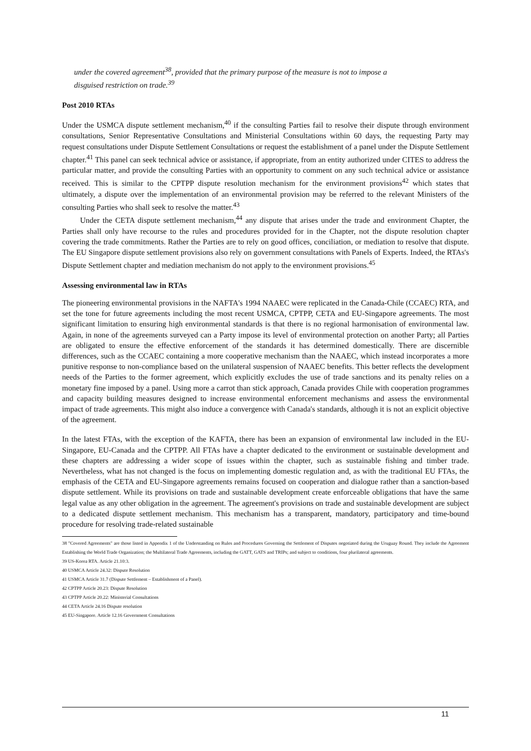under the covered agreement<sup>38</sup>, provided that the primary purpose of the measure is not to impose a disguised restriction on trade.<sup>39</sup>
Post 2010 RTAs
Under the USMCA dispute settlement mechanism,<sup>40</sup> if the consulting Parties fail to resolve their dispute through environment consultations, Senior Representative Consultations and Ministerial Consultations within 60 days, the requesting Party may request consultations under Dispute Settlement Consultations or request the establishment of a panel under the Dispute Settlement chapter.<sup>41</sup> This panel can seek technical advice or assistance, if appropriate, from an entity authorized under CITES to address the particular matter, and provide the consulting Parties with an opportunity to comment on any such technical advice or assistance received. This is similar to the CPTPP dispute resolution mechanism for the environment provisions<sup>42</sup> which states that ultimately, a dispute over the implementation of an environmental provision may be referred to the relevant Ministers of the consulting Parties who shall seek to resolve the matter.<sup>43</sup>
Under the CETA dispute settlement mechanism,<sup>44</sup> any dispute that arises under the trade and environment Chapter, the Parties shall only have recourse to the rules and procedures provided for in the Chapter, not the dispute resolution chapter covering the trade commitments. Rather the Parties are to rely on good offices, conciliation, or mediation to resolve that dispute. The EU Singapore dispute settlement provisions also rely on government consultations with Panels of Experts. Indeed, the RTAs's Dispute Settlement chapter and mediation mechanism do not apply to the environment provisions.<sup>45</sup>
Assessing environmental law in RTAs
The pioneering environmental provisions in the NAFTA's 1994 NAAEC were replicated in the Canada-Chile (CCAEC) RTA, and set the tone for future agreements including the most recent USMCA, CPTPP, CETA and EU-Singapore agreements. The most significant limitation to ensuring high environmental standards is that there is no regional harmonisation of environmental law. Again, in none of the agreements surveyed can a Party impose its level of environmental protection on another Party; all Parties are obligated to ensure the effective enforcement of the standards it has determined domestically. There are discernible differences, such as the CCAEC containing a more cooperative mechanism than the NAAEC, which instead incorporates a more punitive response to non-compliance based on the unilateral suspension of NAAEC benefits. This better reflects the development needs of the Parties to the former agreement, which explicitly excludes the use of trade sanctions and its penalty relies on a monetary fine imposed by a panel. Using more a carrot than stick approach, Canada provides Chile with cooperation programmes and capacity building measures designed to increase environmental enforcement mechanisms and assess the environmental impact of trade agreements. This might also induce a convergence with Canada's standards, although it is not an explicit objective of the agreement.
In the latest FTAs, with the exception of the KAFTA, there has been an expansion of environmental law included in the EU-Singapore, EU-Canada and the CPTPP. All FTAs have a chapter dedicated to the environment or sustainable development and these chapters are addressing a wider scope of issues within the chapter, such as sustainable fishing and timber trade. Nevertheless, what has not changed is the focus on implementing domestic regulation and, as with the traditional EU FTAs, the emphasis of the CETA and EU-Singapore agreements remains focused on cooperation and dialogue rather than a sanction-based dispute settlement. While its provisions on trade and sustainable development create enforceable obligations that have the same legal value as any other obligation in the agreement. The agreement's provisions on trade and sustainable development are subject to a dedicated dispute settlement mechanism. This mechanism has a transparent, mandatory, participatory and time-bound procedure for resolving trade-related sustainable
38 "Covered Agreements" are those listed in Appendix 1 of the Understanding on Rules and Procedures Governing the Settlement of Disputes negotiated during the Uruguay Round. They include the Agreement Establishing the World Trade Organization; the Multilateral Trade Agreements, including the GATT, GATS and TRIPs; and subject to conditions, four plurilateral agreements.
39 US-Korea RTA. Article 21.10:3.
40 USMCA Article 24.32: Dispute Resolution
41 USMCA Article 31.7 (Dispute Settlement – Establishment of a Panel).
42 CPTPP Article 20.23: Dispute Resolution
43 CPTPP Article 20.22: Ministerial Consultations
44 CETA Article 24.16 Dispute resolution
45 EU-Singapore. Article 12.16 Government Consultations
11